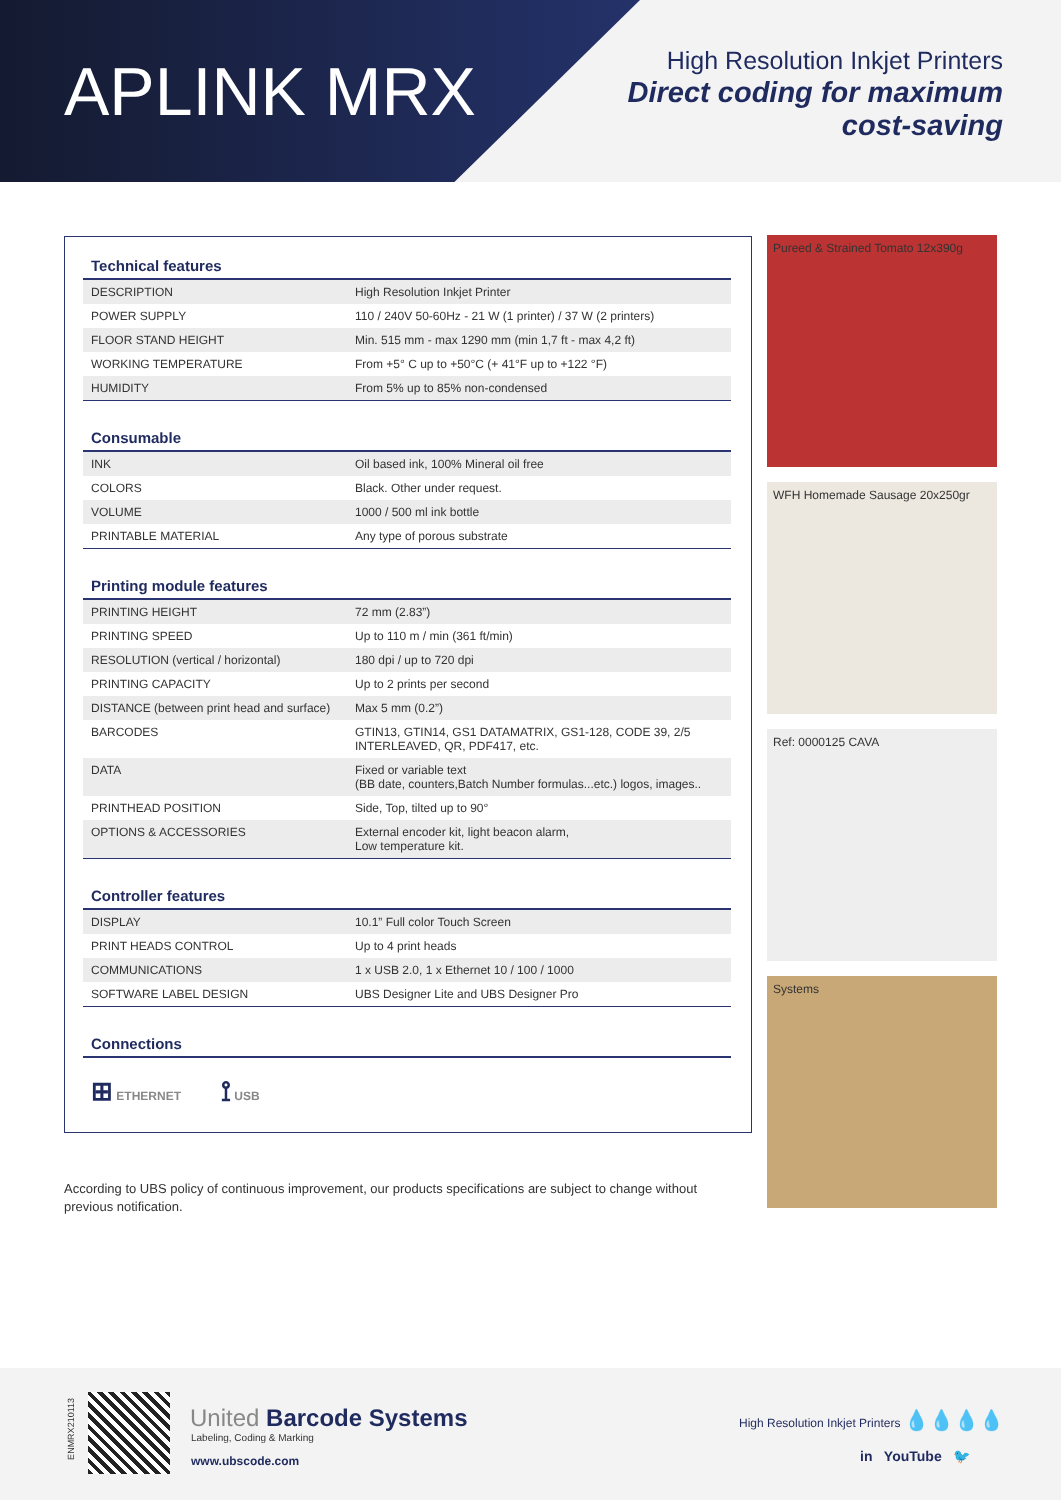APLINK MRX
High Resolution Inkjet Printers
Direct coding for maximum
cost-saving
Technical features
| DESCRIPTION | High Resolution Inkjet Printer |
| POWER SUPPLY | 110 / 240V 50-60Hz - 21 W (1 printer) / 37 W (2 printers) |
| FLOOR STAND HEIGHT | Min. 515 mm - max 1290 mm (min 1,7 ft - max 4,2 ft) |
| WORKING TEMPERATURE | From +5° C up to +50°C (+ 41°F up to +122 °F) |
| HUMIDITY | From 5% up to 85% non-condensed |
Consumable
| INK | Oil based ink, 100% Mineral oil free |
| COLORS | Black. Other under request. |
| VOLUME | 1000 / 500 ml ink bottle |
| PRINTABLE MATERIAL | Any type of porous substrate |
Printing module features
| PRINTING HEIGHT | 72 mm (2.83”) |
| PRINTING SPEED | Up to 110 m / min (361 ft/min) |
| RESOLUTION (vertical / horizontal) | 180 dpi / up to 720 dpi |
| PRINTING CAPACITY | Up to 2 prints per second |
| DISTANCE (between print head and surface) | Max 5 mm (0.2”) |
| BARCODES | GTIN13, GTIN14, GS1 DATAMATRIX, GS1-128, CODE 39, 2/5 INTERLEAVED, QR, PDF417, etc. |
| DATA | Fixed or variable text (BB date, counters,Batch Number formulas...etc.) logos, images.. |
| PRINTHEAD POSITION | Side, Top, tilted up to 90° |
| OPTIONS & ACCESSORIES | External encoder kit, light beacon alarm, Low temperature kit. |
Controller features
| DISPLAY | 10.1” Full color Touch Screen |
| PRINT HEADS CONTROL | Up to 4 print heads |
| COMMUNICATIONS | 1 x USB 2.0, 1 x Ethernet 10 / 100 / 1000 |
| SOFTWARE LABEL DESIGN | UBS Designer Lite and UBS Designer Pro |
Connections
⊞ ETHERNET ⟟ USB
Pureed & Strained Tomato 12x390g
WFH Homemade Sausage 20x250gr
Ref: 0000125 CAVA
Systems
According to UBS policy of continuous improvement, our products specifications are subject to change without previous notification.
ENMRX210113
United Barcode Systems
Labeling, Coding & Marking
www.ubscode.com
High Resolution Inkjet Printers 💧💧💧💧
in YouTube 🐦